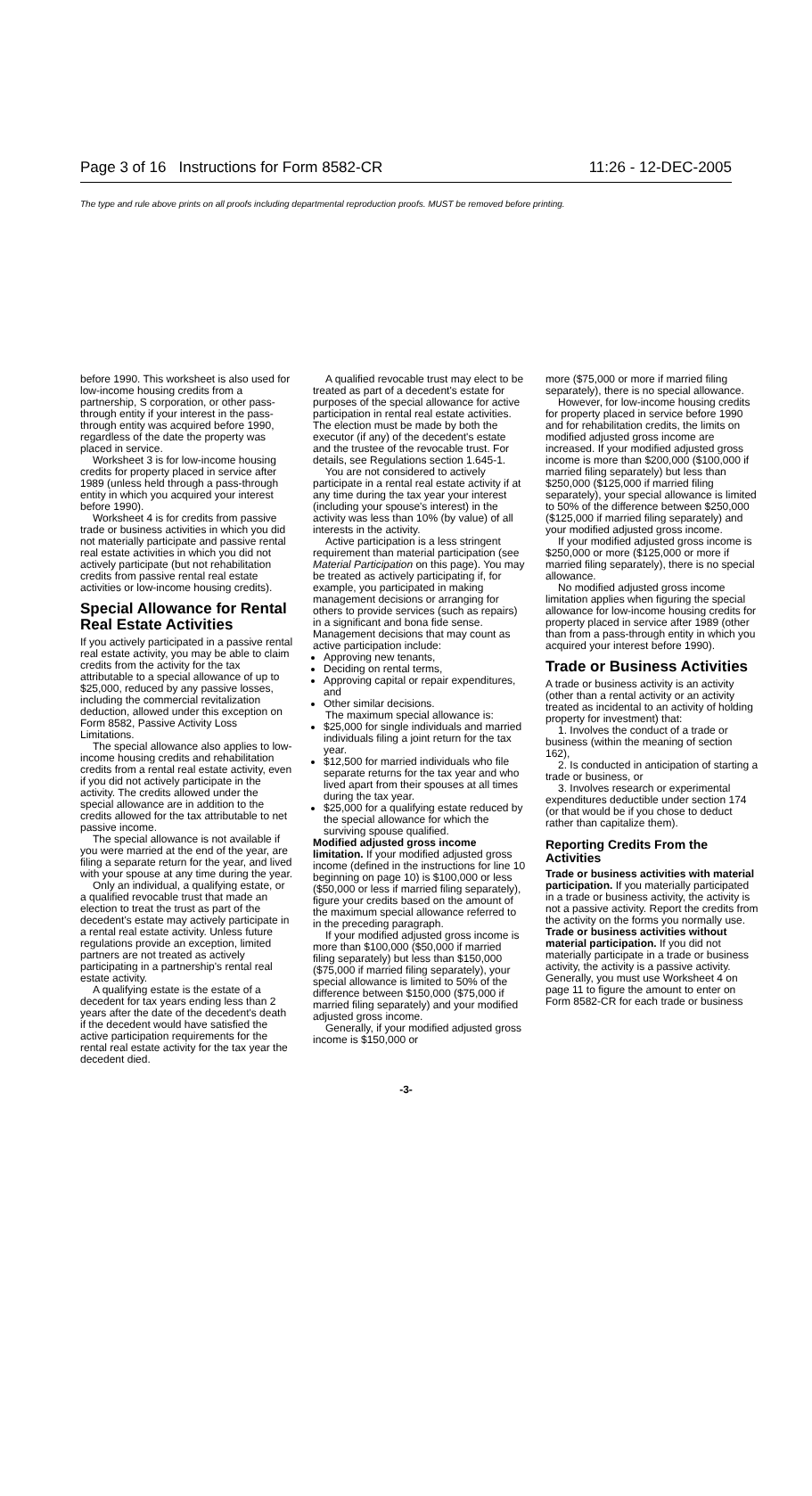Page 3 of 16 Instructions for Form 8582-CR 11:26 - 12-DEC-2005
The type and rule above prints on all proofs including departmental reproduction proofs. MUST be removed before printing.
before 1990. This worksheet is also used for low-income housing credits from a partnership, S corporation, or other pass-through entity if your interest in the pass-through entity was acquired before 1990, regardless of the date the property was placed in service.
Worksheet 3 is for low-income housing credits for property placed in service after 1989 (unless held through a pass-through entity in which you acquired your interest before 1990).
Worksheet 4 is for credits from passive trade or business activities in which you did not materially participate and passive rental real estate activities in which you did not actively participate (but not rehabilitation credits from passive rental real estate activities or low-income housing credits).
Special Allowance for Rental Real Estate Activities
If you actively participated in a passive rental real estate activity, you may be able to claim credits from the activity for the tax attributable to a special allowance of up to $25,000, reduced by any passive losses, including the commercial revitalization deduction, allowed under this exception on Form 8582, Passive Activity Loss Limitations.
The special allowance also applies to low-income housing credits and rehabilitation credits from a rental real estate activity, even if you did not actively participate in the activity. The credits allowed under the special allowance are in addition to the credits allowed for the tax attributable to net passive income.
The special allowance is not available if you were married at the end of the year, are filing a separate return for the year, and lived with your spouse at any time during the year.
Only an individual, a qualifying estate, or a qualified revocable trust that made an election to treat the trust as part of the decedent's estate may actively participate in a rental real estate activity. Unless future regulations provide an exception, limited partners are not treated as actively participating in a partnership's rental real estate activity.
A qualifying estate is the estate of a decedent for tax years ending less than 2 years after the date of the decedent's death if the decedent would have satisfied the active participation requirements for the rental real estate activity for the tax year the decedent died.
A qualified revocable trust may elect to be treated as part of a decedent's estate for purposes of the special allowance for active participation in rental real estate activities. The election must be made by both the executor (if any) of the decedent's estate and the trustee of the revocable trust. For details, see Regulations section 1.645-1.
You are not considered to actively participate in a rental real estate activity if at any time during the tax year your interest (including your spouse's interest) in the activity was less than 10% (by value) of all interests in the activity.
Active participation is a less stringent requirement than material participation (see Material Participation on this page). You may be treated as actively participating if, for example, you participated in making management decisions or arranging for others to provide services (such as repairs) in a significant and bona fide sense. Management decisions that may count as active participation include:
Approving new tenants,
Deciding on rental terms,
Approving capital or repair expenditures, and
Other similar decisions.
The maximum special allowance is:
$25,000 for single individuals and married individuals filing a joint return for the tax year.
$12,500 for married individuals who file separate returns for the tax year and who lived apart from their spouses at all times during the tax year.
$25,000 for a qualifying estate reduced by the special allowance for which the surviving spouse qualified.
Modified adjusted gross income limitation. If your modified adjusted gross income (defined in the instructions for line 10 beginning on page 10) is $100,000 or less ($50,000 or less if married filing separately), figure your credits based on the amount of the maximum special allowance referred to in the preceding paragraph.
If your modified adjusted gross income is more than $100,000 ($50,000 if married filing separately) but less than $150,000 ($75,000 if married filing separately), your special allowance is limited to 50% of the difference between $150,000 ($75,000 if married filing separately) and your modified adjusted gross income.
Generally, if your modified adjusted gross income is $150,000 or
more ($75,000 or more if married filing separately), there is no special allowance.
However, for low-income housing credits for property placed in service before 1990 and for rehabilitation credits, the limits on modified adjusted gross income are increased. If your modified adjusted gross income is more than $200,000 ($100,000 if married filing separately) but less than $250,000 ($125,000 if married filing separately), your special allowance is limited to 50% of the difference between $250,000 ($125,000 if married filing separately) and your modified adjusted gross income.
If your modified adjusted gross income is $250,000 or more ($125,000 or more if married filing separately), there is no special allowance.
No modified adjusted gross income limitation applies when figuring the special allowance for low-income housing credits for property placed in service after 1989 (other than from a pass-through entity in which you acquired your interest before 1990).
Trade or Business Activities
A trade or business activity is an activity (other than a rental activity or an activity treated as incidental to an activity of holding property for investment) that:
1. Involves the conduct of a trade or business (within the meaning of section 162),
2. Is conducted in anticipation of starting a trade or business, or
3. Involves research or experimental expenditures deductible under section 174 (or that would be if you chose to deduct rather than capitalize them).
Reporting Credits From the Activities
Trade or business activities with material participation. If you materially participated in a trade or business activity, the activity is not a passive activity. Report the credits from the activity on the forms you normally use.
Trade or business activities without material participation. If you did not materially participate in a trade or business activity, the activity is a passive activity. Generally, you must use Worksheet 4 on page 11 to figure the amount to enter on Form 8582-CR for each trade or business
-3-